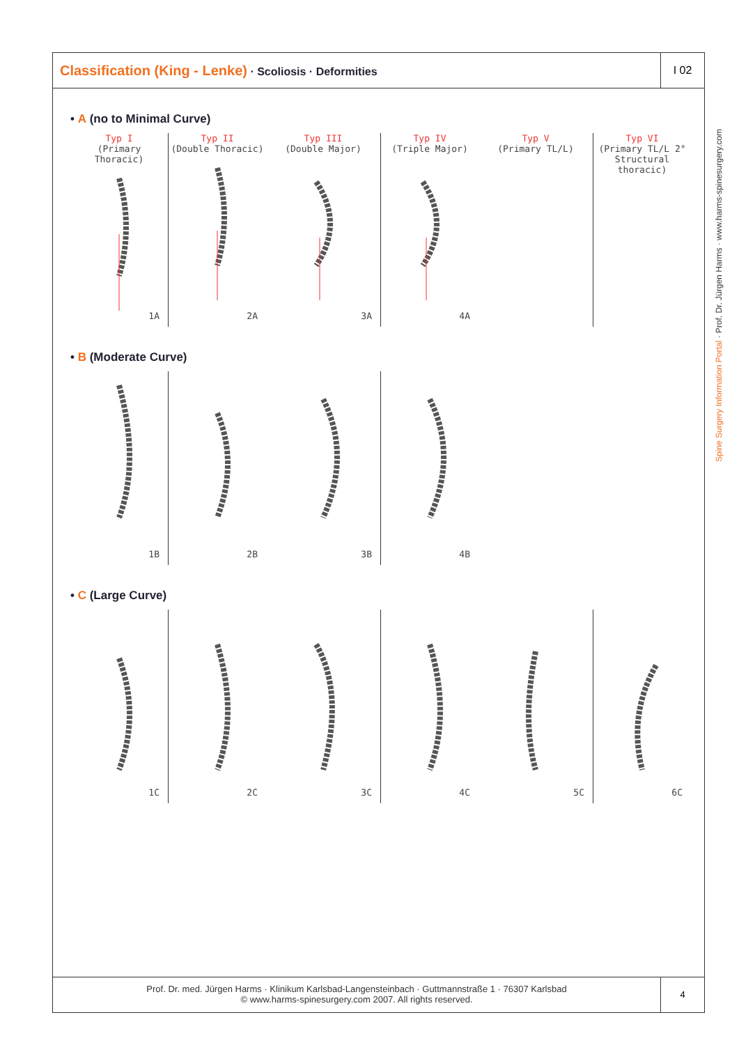Classification (King - Lenke) · Scoliosis · Deformities
I 02
• A (no to Minimal Curve)
Typ I
(Primary Thoracic)
1A
Typ II
(Double Thoracic)
2A
Typ III
(Double Major)
3A
Typ IV
(Triple Major)
4A
Typ V
(Primary TL/L)
Typ VI
(Primary TL/L 2°
Structural thoracic)
• B (Moderate Curve)
1B
2B
3B
4B
• C (Large Curve)
1C
2C
3C
4C
5C
6C
Prof. Dr. med. Jürgen Harms · Klinikum Karlsbad-Langensteinbach · Guttmannstraße 1 · 76307 Karlsbad
© www.harms-spinesurgery.com 2007. All rights reserved.
4
Spine Surgery Information Portal · Prof. Dr. Jürgen Harms · www.harms-spinesurgery.com